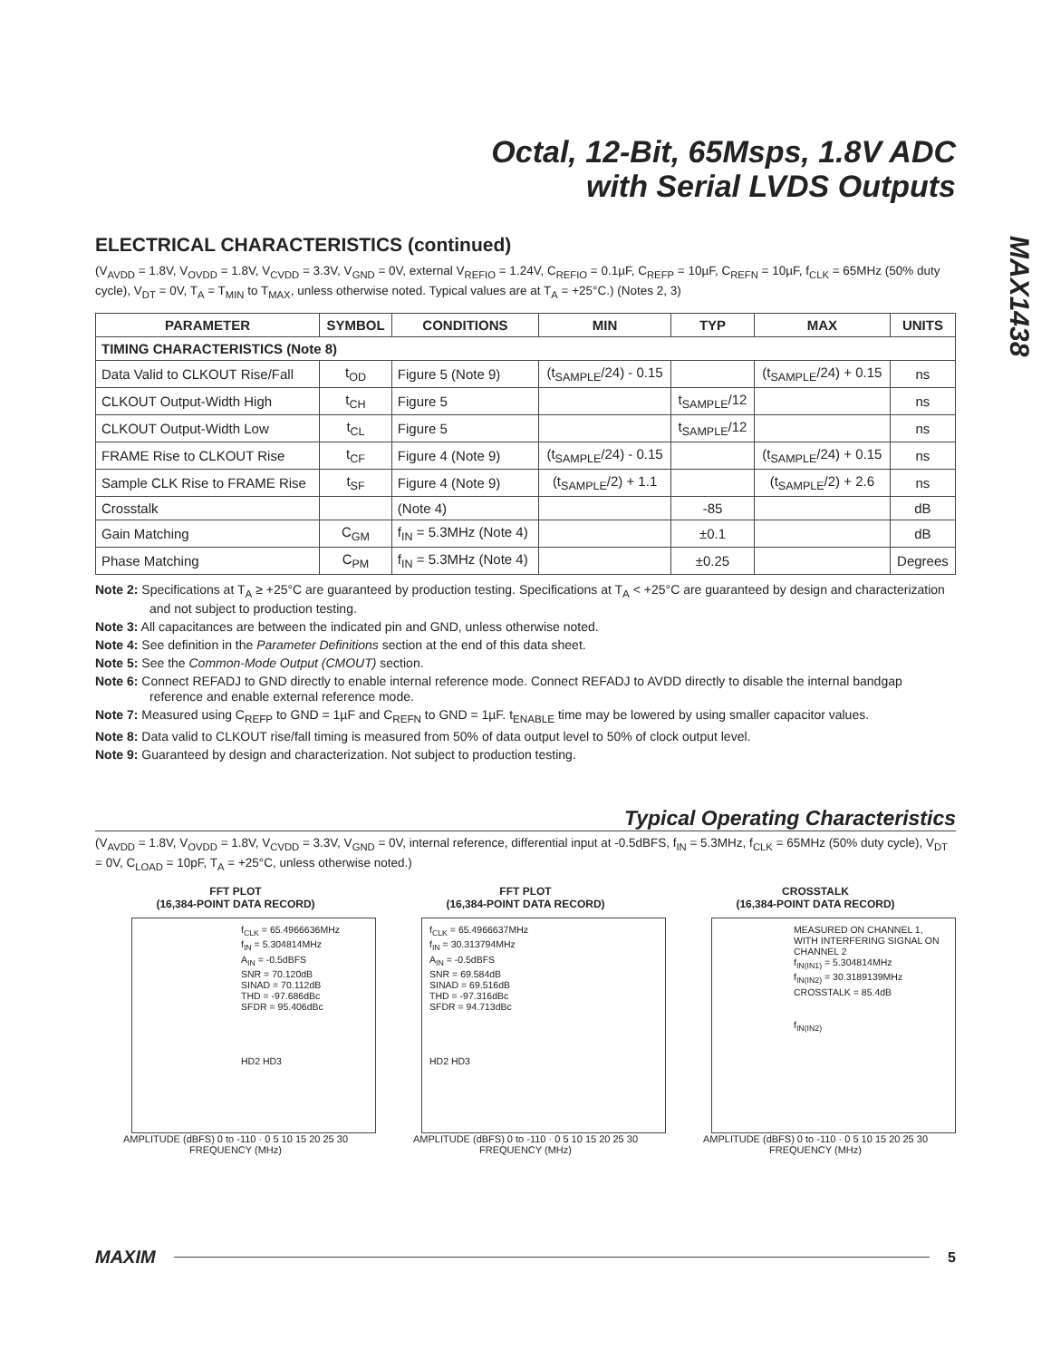Octal, 12-Bit, 65Msps, 1.8V ADC
with Serial LVDS Outputs
MAX1438
ELECTRICAL CHARACTERISTICS (continued)
(V<sub>AVDD</sub> = 1.8V, V<sub>OVDD</sub> = 1.8V, V<sub>CVDD</sub> = 3.3V, V<sub>GND</sub> = 0V, external V<sub>REFIO</sub> = 1.24V, C<sub>REFIO</sub> = 0.1µF, C<sub>REFP</sub> = 10µF, C<sub>REFN</sub> = 10µF, f<sub>CLK</sub> = 65MHz (50% duty cycle), V<sub>DT</sub> = 0V, T<sub>A</sub> = T<sub>MIN</sub> to T<sub>MAX</sub>, unless otherwise noted. Typical values are at T<sub>A</sub> = +25°C.) (Notes 2, 3)
| PARAMETER | SYMBOL | CONDITIONS | MIN | TYP | MAX | UNITS |
| --- | --- | --- | --- | --- | --- | --- |
| TIMING CHARACTERISTICS (Note 8) | | | | | | |
| Data Valid to CLKOUT Rise/Fall | t<sub>OD</sub> | Figure 5 (Note 9) | (t<sub>SAMPLE</sub>/24) - 0.15 | | (t<sub>SAMPLE</sub>/24) + 0.15 | ns |
| CLKOUT Output-Width High | t<sub>CH</sub> | Figure 5 | | t<sub>SAMPLE</sub>/12 | | ns |
| CLKOUT Output-Width Low | t<sub>CL</sub> | Figure 5 | | t<sub>SAMPLE</sub>/12 | | ns |
| FRAME Rise to CLKOUT Rise | t<sub>CF</sub> | Figure 4 (Note 9) | (t<sub>SAMPLE</sub>/24) - 0.15 | | (t<sub>SAMPLE</sub>/24) + 0.15 | ns |
| Sample CLK Rise to FRAME Rise | t<sub>SF</sub> | Figure 4 (Note 9) | (t<sub>SAMPLE</sub>/2) + 1.1 | | (t<sub>SAMPLE</sub>/2) + 2.6 | ns |
| Crosstalk | | (Note 4) | | -85 | | dB |
| Gain Matching | C<sub>GM</sub> | f<sub>IN</sub> = 5.3MHz (Note 4) | | ±0.1 | | dB |
| Phase Matching | C<sub>PM</sub> | f<sub>IN</sub> = 5.3MHz (Note 4) | | ±0.25 | | Degrees |
Note 2: Specifications at T<sub>A</sub> ≥ +25°C are guaranteed by production testing. Specifications at T<sub>A</sub> < +25°C are guaranteed by design and characterization and not subject to production testing.
Note 3: All capacitances are between the indicated pin and GND, unless otherwise noted.
Note 4: See definition in the Parameter Definitions section at the end of this data sheet.
Note 5: See the Common-Mode Output (CMOUT) section.
Note 6: Connect REFADJ to GND directly to enable internal reference mode. Connect REFADJ to AVDD directly to disable the internal bandgap reference and enable external reference mode.
Note 7: Measured using C<sub>REFP</sub> to GND = 1µF and C<sub>REFN</sub> to GND = 1µF. t<sub>ENABLE</sub> time may be lowered by using smaller capacitor values.
Note 8: Data valid to CLKOUT rise/fall timing is measured from 50% of data output level to 50% of clock output level.
Note 9: Guaranteed by design and characterization. Not subject to production testing.
Typical Operating Characteristics
(V<sub>AVDD</sub> = 1.8V, V<sub>OVDD</sub> = 1.8V, V<sub>CVDD</sub> = 3.3V, V<sub>GND</sub> = 0V, internal reference, differential input at -0.5dBFS, f<sub>IN</sub> = 5.3MHz, f<sub>CLK</sub> = 65MHz (50% duty cycle), V<sub>DT</sub> = 0V, C<sub>LOAD</sub> = 10pF, T<sub>A</sub> = +25°C, unless otherwise noted.)
FFT PLOT
(16,384-POINT DATA RECORD)
f<sub>CLK</sub> = 65.4966636MHz
f<sub>IN</sub> = 5.304814MHz
A<sub>IN</sub> = -0.5dBFS
SNR = 70.120dB
SINAD = 70.112dB
THD = -97.686dBc
SFDR = 95.406dBc
HD2 HD3
AMPLITUDE (dBFS) 0 to -110 · 0 5 10 15 20 25 30
FREQUENCY (MHz)
FFT PLOT
(16,384-POINT DATA RECORD)
f<sub>CLK</sub> = 65.4966637MHz
f<sub>IN</sub> = 30.313794MHz
A<sub>IN</sub> = -0.5dBFS
SNR = 69.584dB
SINAD = 69.516dB
THD = -97.316dBc
SFDR = 94.713dBc
HD2 HD3
AMPLITUDE (dBFS) 0 to -110 · 0 5 10 15 20 25 30
FREQUENCY (MHz)
CROSSTALK
(16,384-POINT DATA RECORD)
MEASURED ON CHANNEL 1, WITH INTERFERING SIGNAL ON CHANNEL 2
f<sub>IN(IN1)</sub> = 5.304814MHz
f<sub>IN(IN2)</sub> = 30.3189139MHz
CROSSTALK = 85.4dB
f<sub>IN(IN2)</sub>
AMPLITUDE (dBFS) 0 to -110 · 0 5 10 15 20 25 30
FREQUENCY (MHz)
MAXIM 5